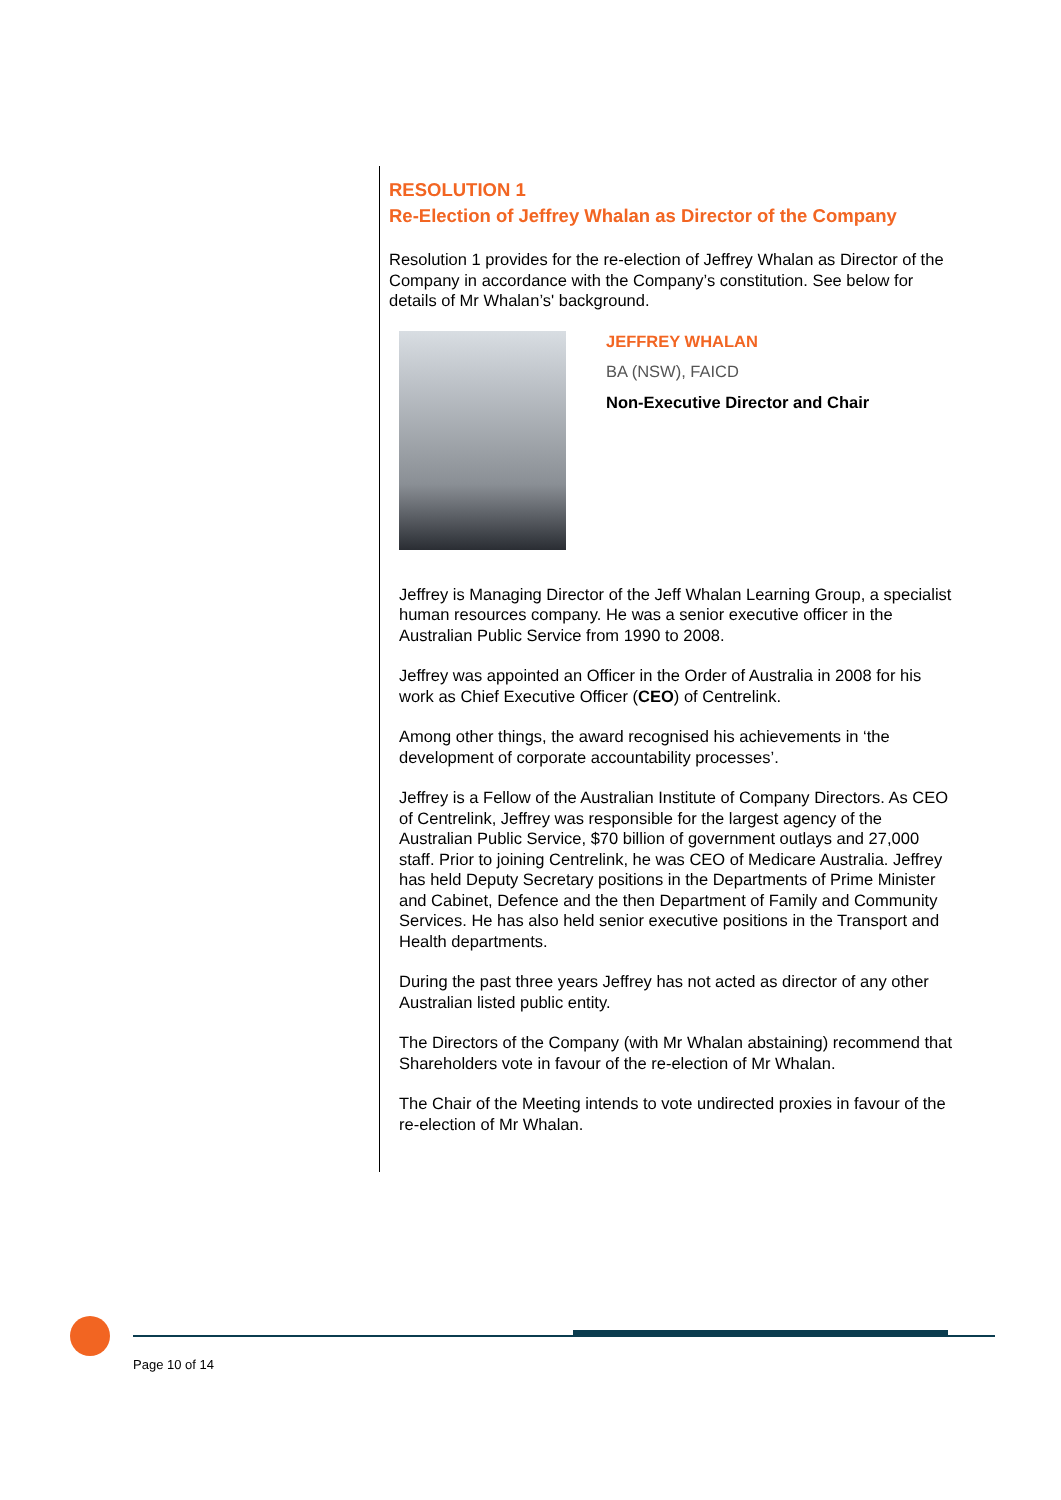RESOLUTION 1
Re-Election of Jeffrey Whalan as Director of the Company
Resolution 1 provides for the re-election of Jeffrey Whalan as Director of the Company in accordance with the Company’s constitution. See below for details of Mr Whalan’s' background.
JEFFREY WHALAN
BA (NSW), FAICD
Non-Executive Director and Chair
Jeffrey is Managing Director of the Jeff Whalan Learning Group, a specialist human resources company. He was a senior executive officer in the Australian Public Service from 1990 to 2008.
Jeffrey was appointed an Officer in the Order of Australia in 2008 for his work as Chief Executive Officer (CEO) of Centrelink.
Among other things, the award recognised his achievements in ‘the development of corporate accountability processes’.
Jeffrey is a Fellow of the Australian Institute of Company Directors. As CEO of Centrelink, Jeffrey was responsible for the largest agency of the Australian Public Service, $70 billion of government outlays and 27,000 staff. Prior to joining Centrelink, he was CEO of Medicare Australia. Jeffrey has held Deputy Secretary positions in the Departments of Prime Minister and Cabinet, Defence and the then Department of Family and Community Services. He has also held senior executive positions in the Transport and Health departments.
During the past three years Jeffrey has not acted as director of any other Australian listed public entity.
The Directors of the Company (with Mr Whalan abstaining) recommend that Shareholders vote in favour of the re-election of Mr Whalan.
The Chair of the Meeting intends to vote undirected proxies in favour of the re-election of Mr Whalan.
Page 10 of 14